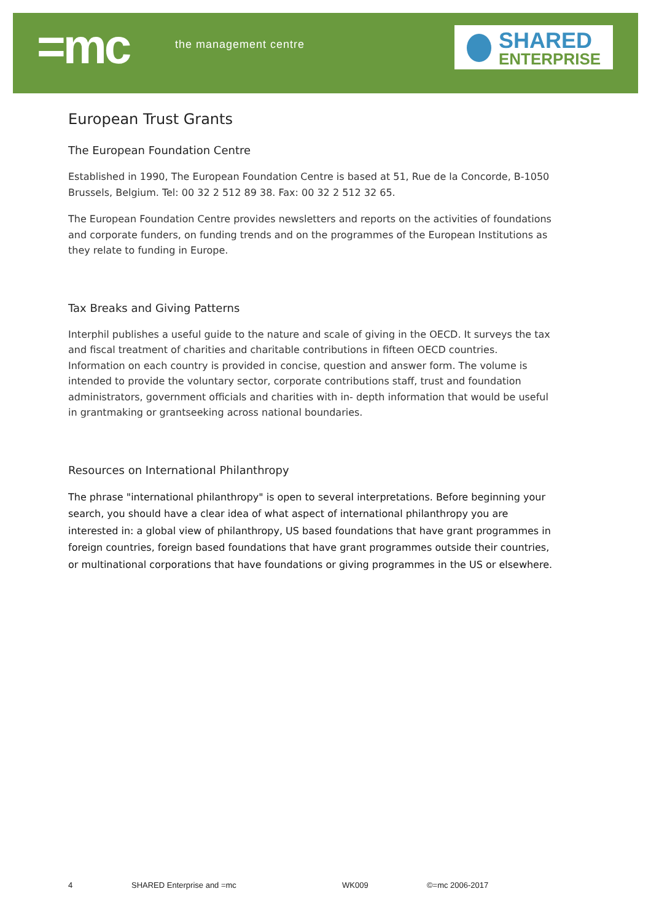=mc the management centre
SHARED
ENTERPRISE
European Trust Grants
The European Foundation Centre
Established in 1990, The European Foundation Centre is based at 51, Rue de la Concorde, B-1050 Brussels, Belgium. Tel: 00 32 2 512 89 38. Fax: 00 32 2 512 32 65.
The European Foundation Centre provides newsletters and reports on the activities of foundations and corporate funders, on funding trends and on the programmes of the European Institutions as they relate to funding in Europe.
Tax Breaks and Giving Patterns
Interphil publishes a useful guide to the nature and scale of giving in the OECD. It surveys the tax and fiscal treatment of charities and charitable contributions in fifteen OECD countries. Information on each country is provided in concise, question and answer form. The volume is intended to provide the voluntary sector, corporate contributions staff, trust and foundation administrators, government officials and charities with in- depth information that would be useful in grantmaking or grantseeking across national boundaries.
Resources on International Philanthropy
The phrase "international philanthropy" is open to several interpretations. Before beginning your search, you should have a clear idea of what aspect of international philanthropy you are interested in: a global view of philanthropy, US based foundations that have grant programmes in foreign countries, foreign based foundations that have grant programmes outside their countries, or multinational corporations that have foundations or giving programmes in the US or elsewhere.
4 SHARED Enterprise and =mc WK009 ©=mc 2006-2017